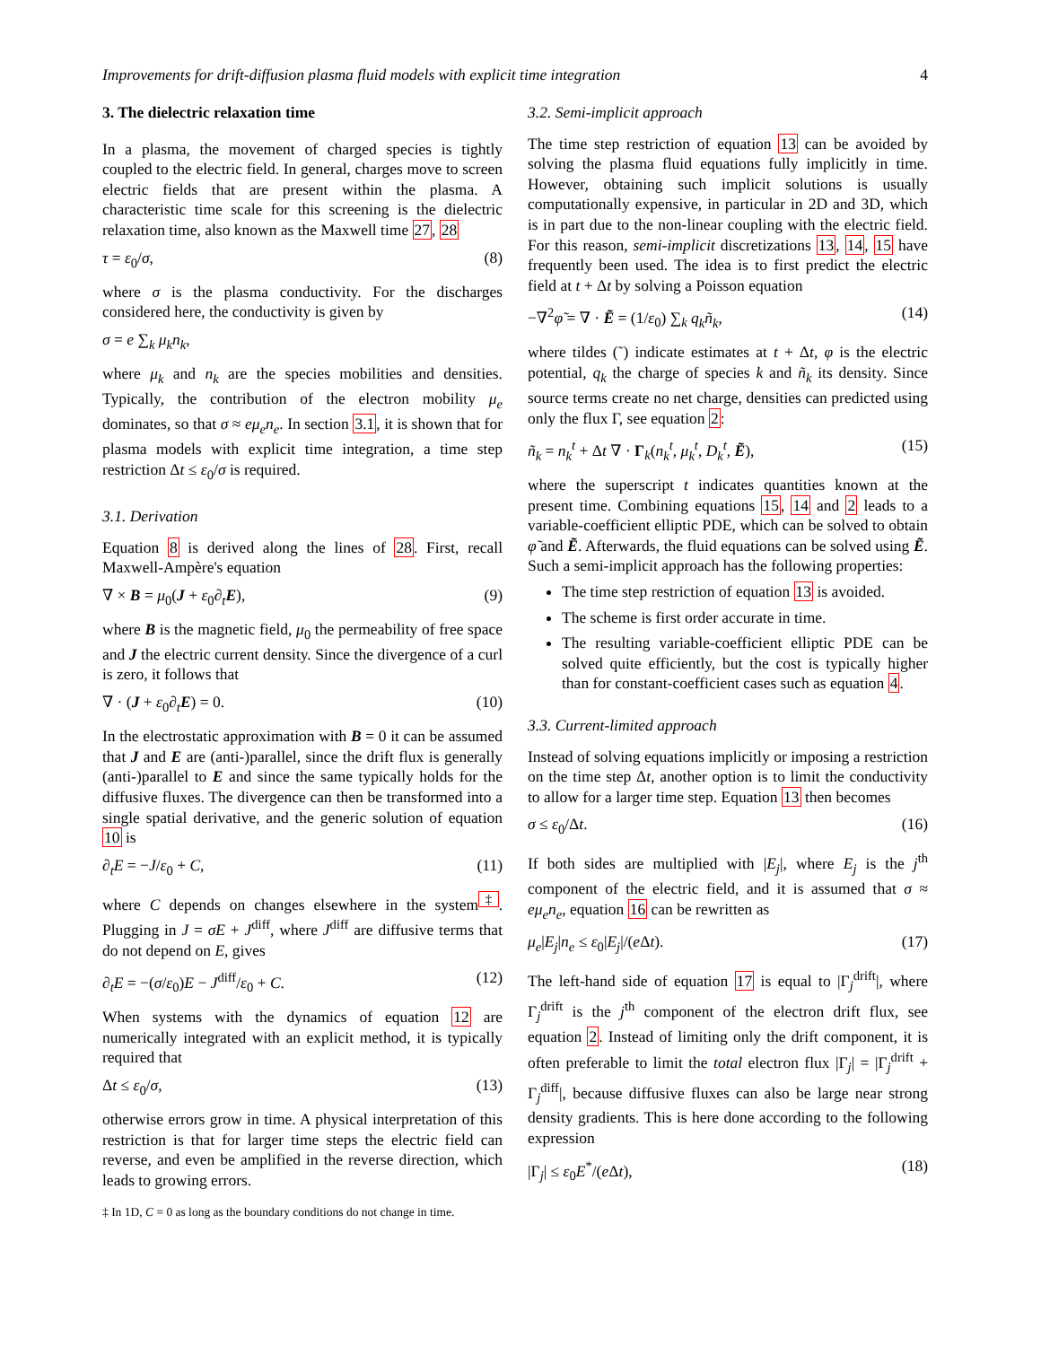Improvements for drift-diffusion plasma fluid models with explicit time integration 4
3. The dielectric relaxation time
In a plasma, the movement of charged species is tightly coupled to the electric field. In general, charges move to screen electric fields that are present within the plasma. A characteristic time scale for this screening is the dielectric relaxation time, also known as the Maxwell time 27, 28
τ = ε<sub>0</sub>/σ, (8)
where σ is the plasma conductivity. For the discharges considered here, the conductivity is given by
σ = e ∑<sub>k</sub> μ<sub>k</sub>n<sub>k</sub>,
where μ<sub>k</sub> and n<sub>k</sub> are the species mobilities and densities. Typically, the contribution of the electron mobility μ<sub>e</sub> dominates, so that σ ≈ eμ<sub>e</sub>n<sub>e</sub>. In section 3.1, it is shown that for plasma models with explicit time integration, a time step restriction Δt ≤ ε<sub>0</sub>/σ is required.
3.1. Derivation
Equation 8 is derived along the lines of 28. First, recall Maxwell-Ampère's equation
∇ × B = μ<sub>0</sub>(J + ε<sub>0</sub>∂<sub>t</sub>E), (9)
where B is the magnetic field, μ<sub>0</sub> the permeability of free space and J the electric current density. Since the divergence of a curl is zero, it follows that
∇ · (J + ε<sub>0</sub>∂<sub>t</sub>E) = 0. (10)
In the electrostatic approximation with B = 0 it can be assumed that J and E are (anti-)parallel, since the drift flux is generally (anti-)parallel to E and since the same typically holds for the diffusive fluxes. The divergence can then be transformed into a single spatial derivative, and the generic solution of equation 10 is
∂<sub>t</sub>E = −J/ε<sub>0</sub> + C, (11)
where C depends on changes elsewhere in the system<sup>‡</sup>. Plugging in J = σE + J<sup>diff</sup>, where J<sup>diff</sup> are diffusive terms that do not depend on E, gives
∂<sub>t</sub>E = −(σ/ε<sub>0</sub>)E − J<sup>diff</sup>/ε<sub>0</sub> + C. (12)
When systems with the dynamics of equation 12 are numerically integrated with an explicit method, it is typically required that
Δt ≤ ε<sub>0</sub>/σ, (13)
otherwise errors grow in time. A physical interpretation of this restriction is that for larger time steps the electric field can reverse, and even be amplified in the reverse direction, which leads to growing errors.
‡ In 1D, C = 0 as long as the boundary conditions do not change in time.
3.2. Semi-implicit approach
The time step restriction of equation 13 can be avoided by solving the plasma fluid equations fully implicitly in time. However, obtaining such implicit solutions is usually computationally expensive, in particular in 2D and 3D, which is in part due to the non-linear coupling with the electric field. For this reason, semi-implicit discretizations 13, 14, 15 have frequently been used. The idea is to first predict the electric field at t + Δt by solving a Poisson equation
−∇<sup>2</sup>φ̃ = ∇ · Ẽ = (1/ε<sub>0</sub>) ∑<sub>k</sub> q<sub>k</sub>ñ<sub>k</sub>, (14)
where tildes (˜) indicate estimates at t + Δt, φ is the electric potential, q<sub>k</sub> the charge of species k and ñ<sub>k</sub> its density. Since source terms create no net charge, densities can predicted using only the flux Γ, see equation 2:
ñ<sub>k</sub> = n<sub>k</sub><sup>t</sup> + Δt ∇ · Γ<sub>k</sub>(n<sub>k</sub><sup>t</sup>, μ<sub>k</sub><sup>t</sup>, D<sub>k</sub><sup>t</sup>, Ẽ), (15)
where the superscript t indicates quantities known at the present time. Combining equations 15, 14 and 2 leads to a variable-coefficient elliptic PDE, which can be solved to obtain φ̃ and Ẽ. Afterwards, the fluid equations can be solved using Ẽ. Such a semi-implicit approach has the following properties:
The time step restriction of equation 13 is avoided.
The scheme is first order accurate in time.
The resulting variable-coefficient elliptic PDE can be solved quite efficiently, but the cost is typically higher than for constant-coefficient cases such as equation 4.
3.3. Current-limited approach
Instead of solving equations implicitly or imposing a restriction on the time step Δt, another option is to limit the conductivity to allow for a larger time step. Equation 13 then becomes
σ ≤ ε<sub>0</sub>/Δt. (16)
If both sides are multiplied with |E<sub>j</sub>|, where E<sub>j</sub> is the j<sup>th</sup> component of the electric field, and it is assumed that σ ≈ eμ<sub>e</sub>n<sub>e</sub>, equation 16 can be rewritten as
μ<sub>e</sub>|E<sub>j</sub>|n<sub>e</sub> ≤ ε<sub>0</sub>|E<sub>j</sub>|/(e Δt). (17)
The left-hand side of equation 17 is equal to |Γ<sub>j</sub><sup>drift</sup>|, where Γ<sub>j</sub><sup>drift</sup> is the j<sup>th</sup> component of the electron drift flux, see equation 2. Instead of limiting only the drift component, it is often preferable to limit the total electron flux |Γ<sub>j</sub>| = |Γ<sub>j</sub><sup>drift</sup> + Γ<sub>j</sub><sup>diff</sup>|, because diffusive fluxes can also be large near strong density gradients. This is here done according to the following expression
|Γ<sub>j</sub>| ≤ ε<sub>0</sub>E<sup>*</sup>/(e Δt), (18)